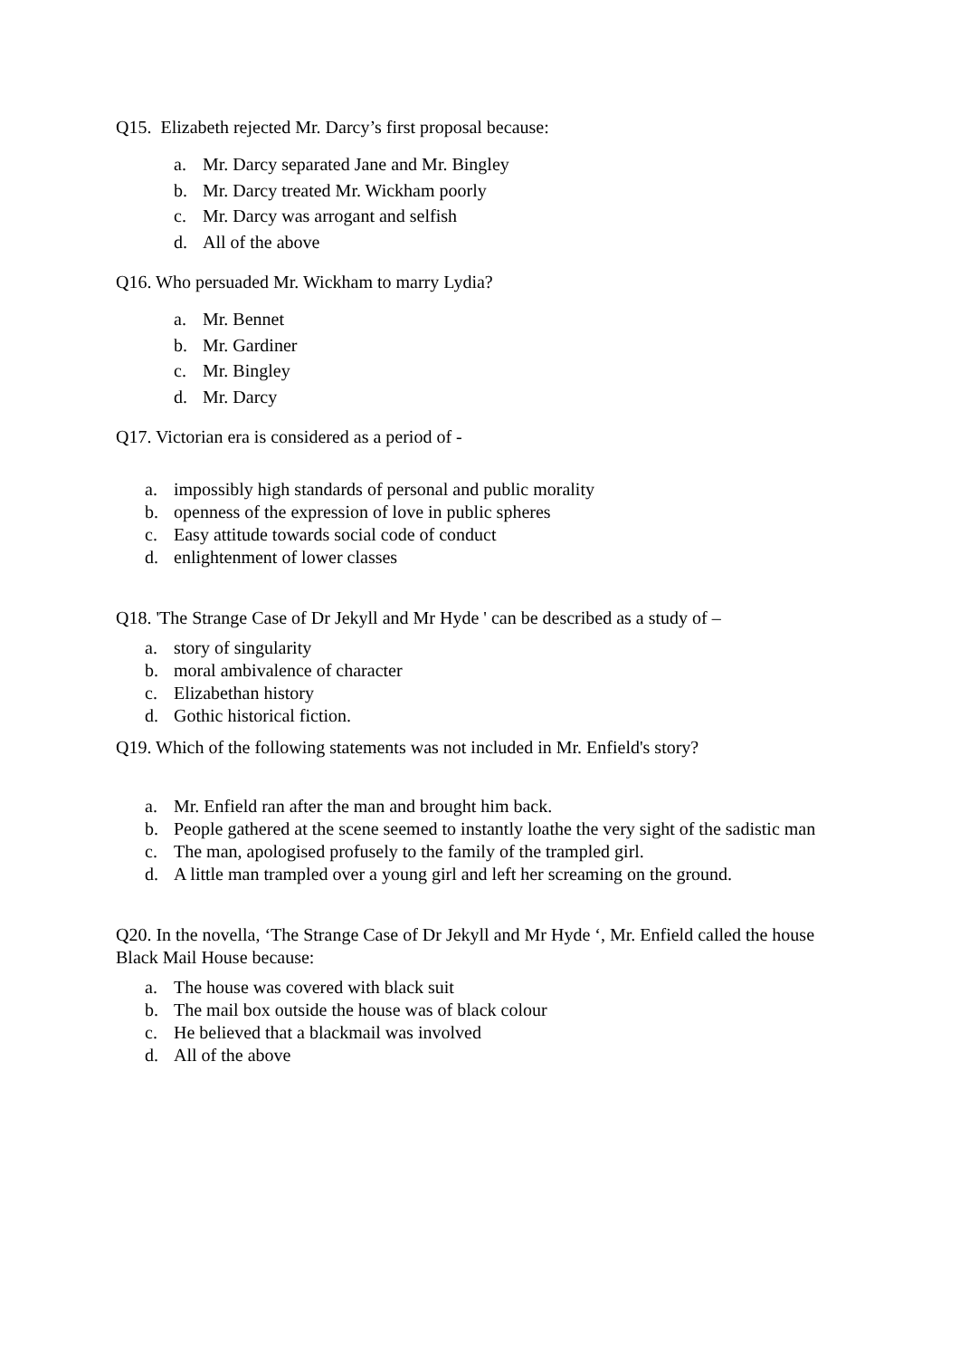Q15. Elizabeth rejected Mr. Darcy’s first proposal because:
a. Mr. Darcy separated Jane and Mr. Bingley
b. Mr. Darcy treated Mr. Wickham poorly
c. Mr. Darcy was arrogant and selfish
d. All of the above
Q16. Who persuaded Mr. Wickham to marry Lydia?
a. Mr. Bennet
b. Mr. Gardiner
c. Mr. Bingley
d. Mr. Darcy
Q17. Victorian era is considered as a period of -
a. impossibly high standards of personal and public morality
b. openness of the expression of love in public spheres
c. Easy attitude towards social code of conduct
d. enlightenment of lower classes
Q18. 'The Strange Case of Dr Jekyll and Mr Hyde ' can be described as a study of –
a. story of singularity
b. moral ambivalence of character
c. Elizabethan history
d. Gothic historical fiction.
Q19. Which of the following statements was not included in Mr. Enfield's story?
a. Mr. Enfield ran after the man and brought him back.
b. People gathered at the scene seemed to instantly loathe the very sight of the sadistic man
c. The man, apologised profusely to the family of the trampled girl.
d. A little man trampled over a young girl and left her screaming on the ground.
Q20. In the novella, ‘The Strange Case of Dr Jekyll and Mr Hyde ‘, Mr. Enfield called the house Black Mail House because:
a. The house was covered with black suit
b. The mail box outside the house was of black colour
c. He believed that a blackmail was involved
d. All of the above